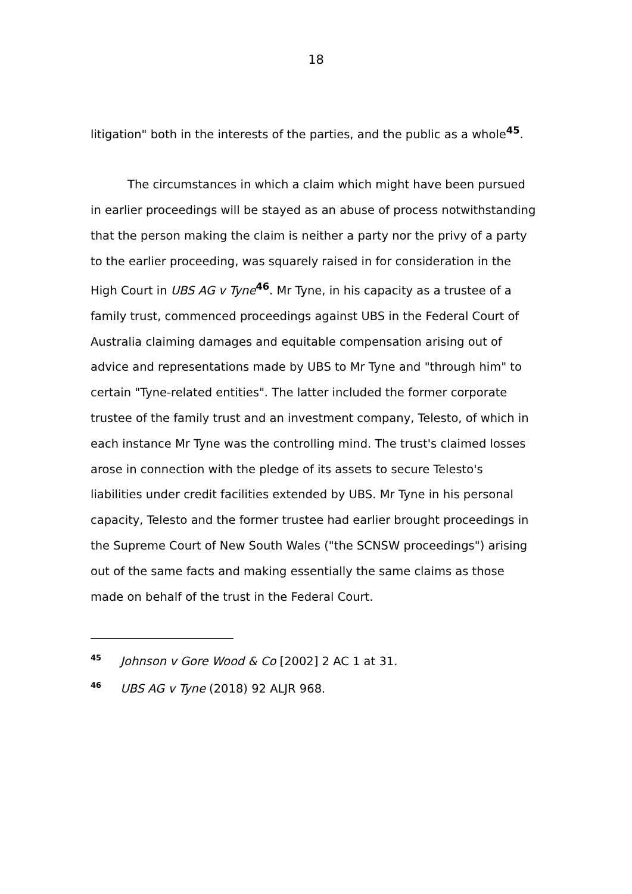18
litigation" both in the interests of the parties, and the public as a whole<sup>45</sup>.
The circumstances in which a claim which might have been pursued in earlier proceedings will be stayed as an abuse of process notwithstanding that the person making the claim is neither a party nor the privy of a party to the earlier proceeding, was squarely raised in for consideration in the High Court in UBS AG v Tyne<sup>46</sup>. Mr Tyne, in his capacity as a trustee of a family trust, commenced proceedings against UBS in the Federal Court of Australia claiming damages and equitable compensation arising out of advice and representations made by UBS to Mr Tyne and "through him" to certain "Tyne-related entities". The latter included the former corporate trustee of the family trust and an investment company, Telesto, of which in each instance Mr Tyne was the controlling mind. The trust's claimed losses arose in connection with the pledge of its assets to secure Telesto's liabilities under credit facilities extended by UBS. Mr Tyne in his personal capacity, Telesto and the former trustee had earlier brought proceedings in the Supreme Court of New South Wales ("the SCNSW proceedings") arising out of the same facts and making essentially the same claims as those made on behalf of the trust in the Federal Court.
<sup>45</sup> Johnson v Gore Wood & Co [2002] 2 AC 1 at 31.
<sup>46</sup> UBS AG v Tyne (2018) 92 ALJR 968.